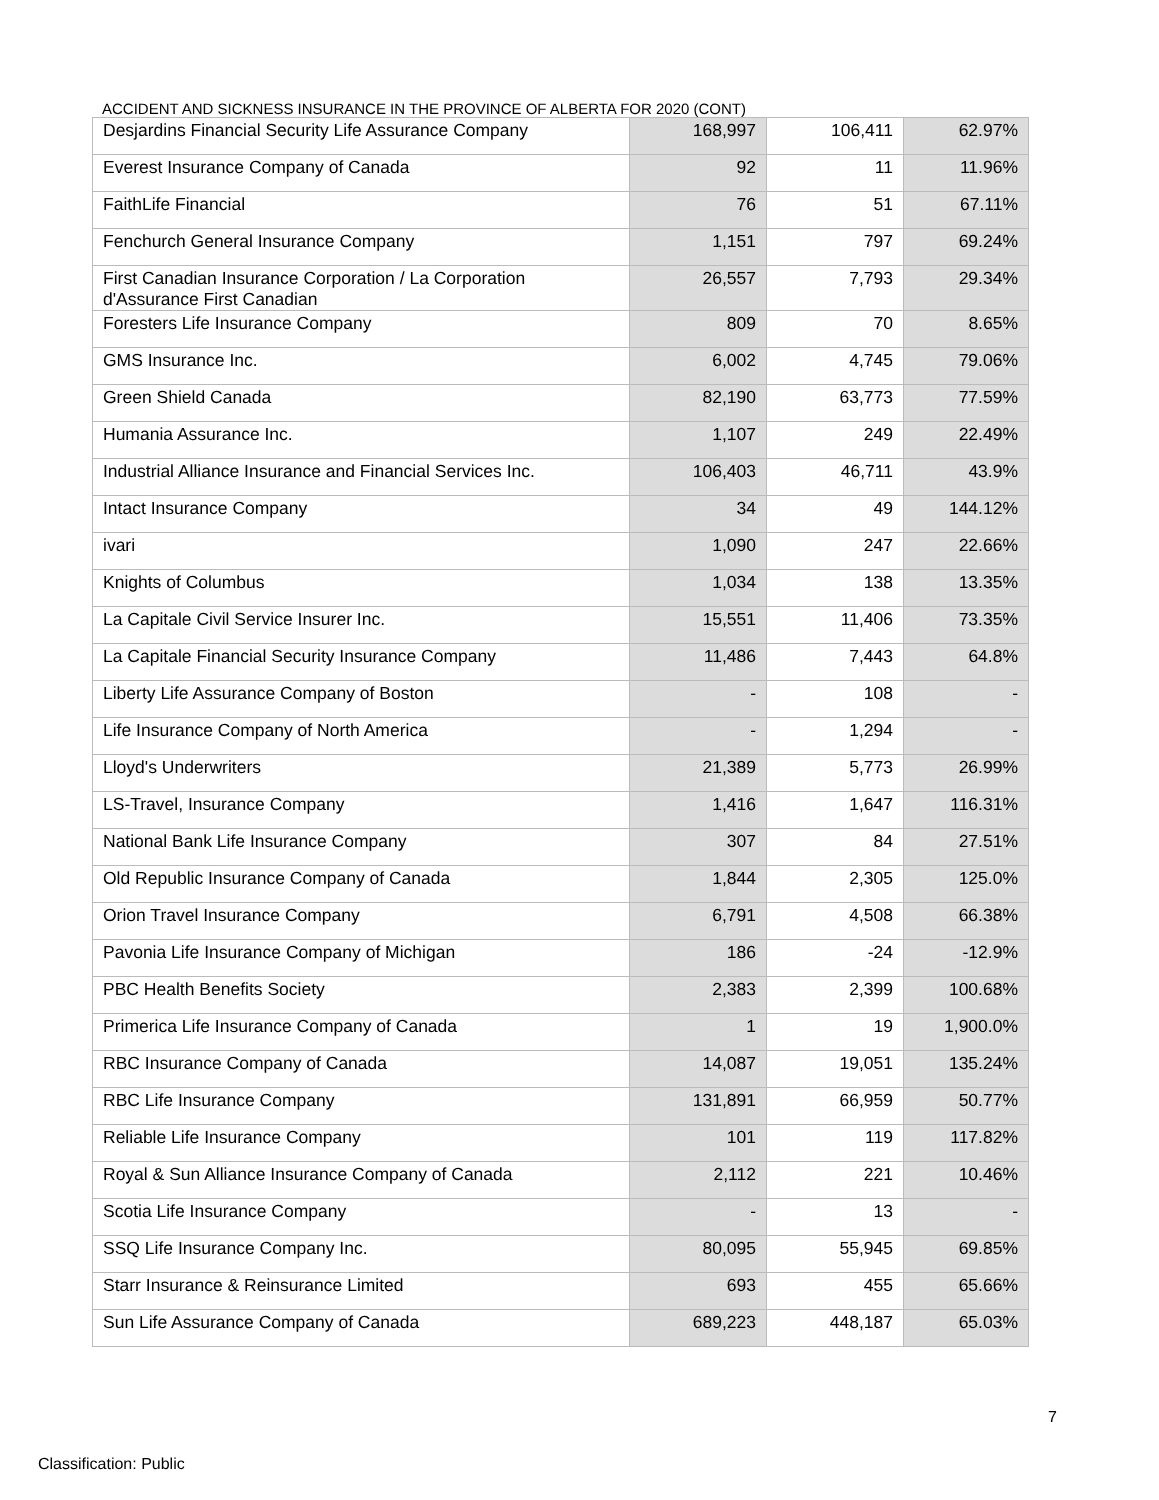ACCIDENT AND SICKNESS INSURANCE IN THE PROVINCE OF ALBERTA FOR 2020 (CONT)
| Desjardins Financial Security Life Assurance Company | 168,997 | 106,411 | 62.97% |
| Everest Insurance Company of Canada | 92 | 11 | 11.96% |
| FaithLife Financial | 76 | 51 | 67.11% |
| Fenchurch General Insurance Company | 1,151 | 797 | 69.24% |
| First Canadian Insurance Corporation / La Corporation d'Assurance First Canadian | 26,557 | 7,793 | 29.34% |
| Foresters Life Insurance Company | 809 | 70 | 8.65% |
| GMS Insurance Inc. | 6,002 | 4,745 | 79.06% |
| Green Shield Canada | 82,190 | 63,773 | 77.59% |
| Humania Assurance Inc. | 1,107 | 249 | 22.49% |
| Industrial Alliance Insurance and Financial Services Inc. | 106,403 | 46,711 | 43.9% |
| Intact Insurance Company | 34 | 49 | 144.12% |
| ivari | 1,090 | 247 | 22.66% |
| Knights of Columbus | 1,034 | 138 | 13.35% |
| La Capitale Civil Service Insurer Inc. | 15,551 | 11,406 | 73.35% |
| La Capitale Financial Security Insurance Company | 11,486 | 7,443 | 64.8% |
| Liberty Life Assurance Company of Boston | - | 108 | - |
| Life Insurance Company of North America | - | 1,294 | - |
| Lloyd's Underwriters | 21,389 | 5,773 | 26.99% |
| LS-Travel, Insurance Company | 1,416 | 1,647 | 116.31% |
| National Bank Life Insurance Company | 307 | 84 | 27.51% |
| Old Republic Insurance Company of Canada | 1,844 | 2,305 | 125.0% |
| Orion Travel Insurance Company | 6,791 | 4,508 | 66.38% |
| Pavonia Life Insurance Company of Michigan | 186 | -24 | -12.9% |
| PBC Health Benefits Society | 2,383 | 2,399 | 100.68% |
| Primerica Life Insurance Company of Canada | 1 | 19 | 1,900.0% |
| RBC Insurance Company of Canada | 14,087 | 19,051 | 135.24% |
| RBC Life Insurance Company | 131,891 | 66,959 | 50.77% |
| Reliable Life Insurance Company | 101 | 119 | 117.82% |
| Royal & Sun Alliance Insurance Company of Canada | 2,112 | 221 | 10.46% |
| Scotia Life Insurance Company | - | 13 | - |
| SSQ Life Insurance Company Inc. | 80,095 | 55,945 | 69.85% |
| Starr Insurance & Reinsurance Limited | 693 | 455 | 65.66% |
| Sun Life Assurance Company of Canada | 689,223 | 448,187 | 65.03% |
7
Classification: Public